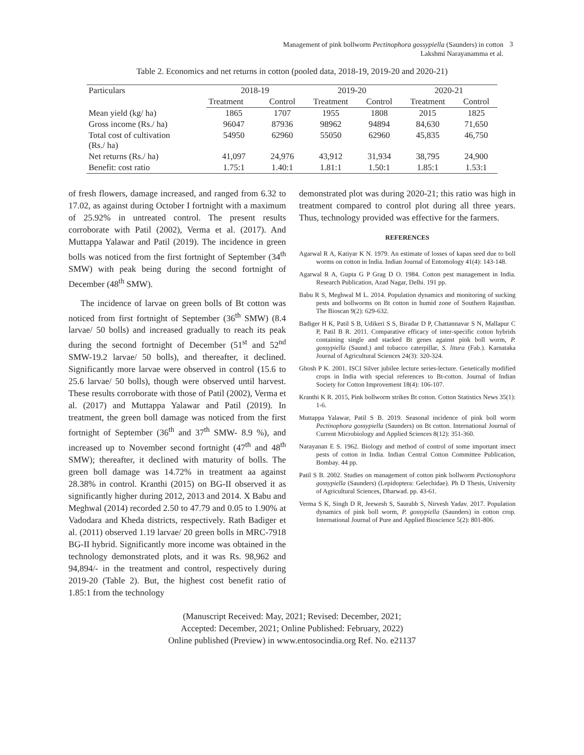Management of pink bollworm Pectinophora gossypiella (Saunders) in cotton
Lakshmi Narayanamma et al.
3
Table 2. Economics and net returns in cotton (pooled data, 2018-19, 2019-20 and 2020-21)
| Particulars | 2018-19 | | 2019-20 | | 2020-21 | |
| --- | --- | --- | --- | --- | --- | --- |
| | Treatment | Control | Treatment | Control | Treatment | Control |
| Mean yield (kg/ ha) | 1865 | 1707 | 1955 | 1808 | 2015 | 1825 |
| Gross income (Rs./ ha) | 96047 | 87936 | 98962 | 94894 | 84,630 | 71,650 |
| Total cost of cultivation (Rs./ ha) | 54950 | 62960 | 55050 | 62960 | 45,835 | 46,750 |
| Net returns (Rs./ ha) | 41,097 | 24,976 | 43,912 | 31,934 | 38,795 | 24,900 |
| Benefit: cost ratio | 1.75:1 | 1.40:1 | 1.81:1 | 1.50:1 | 1.85:1 | 1.53:1 |
of fresh flowers, damage increased, and ranged from 6.32 to 17.02, as against during October I fortnight with a maximum of 25.92% in untreated control. The present results corroborate with Patil (2002), Verma et al. (2017). And Muttappa Yalawar and Patil (2019). The incidence in green bolls was noticed from the first fortnight of September (34<sup>th</sup> SMW) with peak being during the second fortnight of December (48<sup>th</sup> SMW).
The incidence of larvae on green bolls of Bt cotton was noticed from first fortnight of September (36<sup>th</sup> SMW) (8.4 larvae/ 50 bolls) and increased gradually to reach its peak during the second fortnight of December (51<sup>st</sup> and 52<sup>nd</sup> SMW-19.2 larvae/ 50 bolls), and thereafter, it declined. Significantly more larvae were observed in control (15.6 to 25.6 larvae/ 50 bolls), though were observed until harvest. These results corroborate with those of Patil (2002), Verma et al. (2017) and Muttappa Yalawar and Patil (2019). In treatment, the green boll damage was noticed from the first fortnight of September (36<sup>th</sup> and 37<sup>th</sup> SMW- 8.9 %), and increased up to November second fortnight (47<sup>th</sup> and 48<sup>th</sup> SMW); thereafter, it declined with maturity of bolls. The green boll damage was 14.72% in treatment aa against 28.38% in control. Kranthi (2015) on BG-II observed it as significantly higher during 2012, 2013 and 2014. X Babu and Meghwal (2014) recorded 2.50 to 47.79 and 0.05 to 1.90% at Vadodara and Kheda districts, respectively. Rath Badiger et al. (2011) observed 1.19 larvae/ 20 green bolls in MRC-7918 BG-II hybrid. Significantly more income was obtained in the technology demonstrated plots, and it was Rs. 98,962 and 94,894/- in the treatment and control, respectively during 2019-20 (Table 2). But, the highest cost benefit ratio of 1.85:1 from the technology
demonstrated plot was during 2020-21; this ratio was high in treatment compared to control plot during all three years. Thus, technology provided was effective for the farmers.
REFERENCES
Agarwal R A, Katiyar K N. 1979. An estimate of losses of kapas seed due to boll worms on cotton in India. Indian Journal of Entomology 41(4): 143-148.
Agarwal R A, Gupta G P Grag D O. 1984. Cotton pest management in India. Research Publication, Azad Nagar, Delhi. 191 pp.
Babu R S, Meghwal M L. 2014. Population dynamics and monitoring of sucking pests and bollworms on Bt cotton in humid zone of Southern Rajasthan. The Bioscan 9(2): 629-632.
Badiger H K, Patil S B, Udikeri S S, Biradar D P, Chattannavar S N, Mallapur C P, Patil B R. 2011. Comparative efficacy of inter-specific cotton hybrids containing single and stacked Bt genes against pink boll worm, P. gossypiella (Saund.) and tobacco caterpillar, S. litura (Fab.). Karnataka Journal of Agricultural Sciences 24(3): 320-324.
Ghosh P K. 2001. ISCI Silver jubilee lecture series-lecture. Genetically modified crops in India with special references to Bt-cotton. Journal of Indian Society for Cotton Improvement 18(4): 106-107.
Kranthi K R. 2015, Pink bollworm strikes Bt cotton. Cotton Statistics News 35(1): 1-6.
Muttappa Yalawar, Patil S B. 2019. Seasonal incidence of pink boll worm Pectinophora gossypiella (Saunders) on Bt cotton. International Journal of Current Microbiology and Applied Sciences 8(12): 351-360.
Narayanan E S. 1962. Biology and method of control of some important insect pests of cotton in India. Indian Central Cotton Committee Publication, Bombay. 44 pp.
Patil S B. 2002. Studies on management of cotton pink bollworm Pectionophora gossypiella (Saunders) (Lepidoptera: Gelechidae). Ph D Thesis, University of Agricultural Sciences, Dharwad. pp. 43-61.
Verma S K, Singh D R, Jeewesh S, Saurabh S, Nirvesh Yadav. 2017. Population dynamics of pink boll worm, P. gossypiella (Saunders) in cotton crop. International Journal of Pure and Applied Bioscience 5(2): 801-806.
(Manuscript Received: May, 2021; Revised: December, 2021;
Accepted: December, 2021; Online Published: February, 2022)
Online published (Preview) in www.entosocindia.org Ref. No. e21137